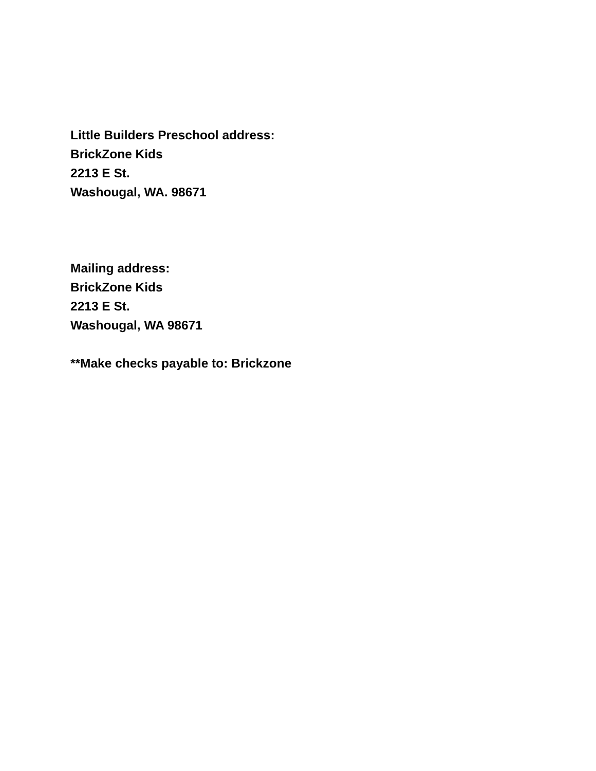Little Builders Preschool address:
BrickZone Kids
2213 E St.
Washougal, WA. 98671
Mailing address:
BrickZone Kids
2213 E St.
Washougal, WA 98671
**Make checks payable to: Brickzone